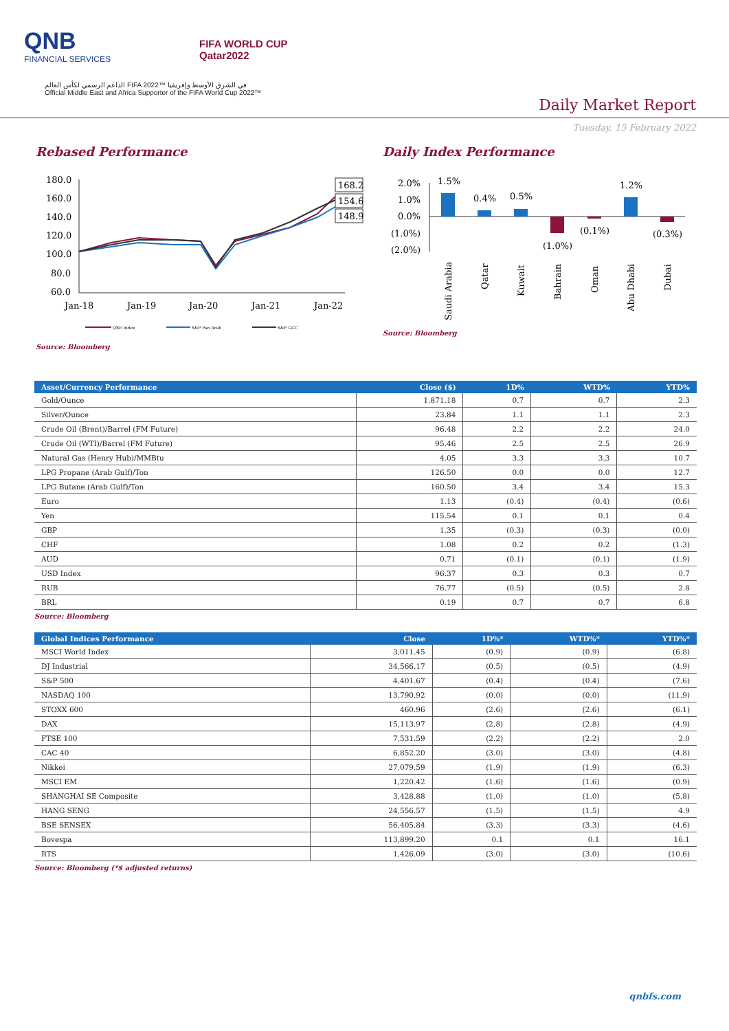QNB
FINANCIAL SERVICES
FIFA WORLD CUP
Qatar2022
الداعم الرسمي لكأس العالم FIFA 2022™ في الشرق الأوسط وإفريقيا
Official Middle East and Africa Supporter of the FIFA World Cup 2022™
Daily Market Report
Tuesday, 15 February 2022
Rebased Performance
180.0
160.0
140.0
120.0
100.0
80.0
60.0
Jan-18
Jan-19
Jan-20
Jan-21
Jan-22
168.2
154.6
148.9
QSE Index
S&P Pan Arab
S&P GCC
Source: Bloomberg
Daily Index Performance
2.0%
1.0%
0.0%
(1.0%)
(2.0%)
1.5%
0.4%
0.5%
(1.0%)
(0.1%)
1.2%
(0.3%)
Saudi Arabia
Qatar
Kuwait
Bahrain
Oman
Abu Dhabi
Dubai
Source: Bloomberg
| Asset/Currency Performance | Close ($) | 1D% | WTD% | YTD% |
| --- | --- | --- | --- | --- |
| Gold/Ounce | 1,871.18 | 0.7 | 0.7 | 2.3 |
| Silver/Ounce | 23.84 | 1.1 | 1.1 | 2.3 |
| Crude Oil (Brent)/Barrel (FM Future) | 96.48 | 2.2 | 2.2 | 24.0 |
| Crude Oil (WTI)/Barrel (FM Future) | 95.46 | 2.5 | 2.5 | 26.9 |
| Natural Gas (Henry Hub)/MMBtu | 4.05 | 3.3 | 3.3 | 10.7 |
| LPG Propane (Arab Gulf)/Ton | 126.50 | 0.0 | 0.0 | 12.7 |
| LPG Butane (Arab Gulf)/Ton | 160.50 | 3.4 | 3.4 | 15.3 |
| Euro | 1.13 | (0.4) | (0.4) | (0.6) |
| Yen | 115.54 | 0.1 | 0.1 | 0.4 |
| GBP | 1.35 | (0.3) | (0.3) | (0.0) |
| CHF | 1.08 | 0.2 | 0.2 | (1.3) |
| AUD | 0.71 | (0.1) | (0.1) | (1.9) |
| USD Index | 96.37 | 0.3 | 0.3 | 0.7 |
| RUB | 76.77 | (0.5) | (0.5) | 2.8 |
| BRL | 0.19 | 0.7 | 0.7 | 6.8 |
Source: Bloomberg
| Global Indices Performance | Close | 1D%* | WTD%* | YTD%* |
| --- | --- | --- | --- | --- |
| MSCI World Index | 3,011.45 | (0.9) | (0.9) | (6.8) |
| DJ Industrial | 34,566.17 | (0.5) | (0.5) | (4.9) |
| S&P 500 | 4,401.67 | (0.4) | (0.4) | (7.6) |
| NASDAQ 100 | 13,790.92 | (0.0) | (0.0) | (11.9) |
| STOXX 600 | 460.96 | (2.6) | (2.6) | (6.1) |
| DAX | 15,113.97 | (2.8) | (2.8) | (4.9) |
| FTSE 100 | 7,531.59 | (2.2) | (2.2) | 2.0 |
| CAC 40 | 6,852.20 | (3.0) | (3.0) | (4.8) |
| Nikkei | 27,079.59 | (1.9) | (1.9) | (6.3) |
| MSCI EM | 1,220.42 | (1.6) | (1.6) | (0.9) |
| SHANGHAI SE Composite | 3,428.88 | (1.0) | (1.0) | (5.8) |
| HANG SENG | 24,556.57 | (1.5) | (1.5) | 4.9 |
| BSE SENSEX | 56,405.84 | (3.3) | (3.3) | (4.6) |
| Bovespa | 113,899.20 | 0.1 | 0.1 | 16.1 |
| RTS | 1,426.09 | (3.0) | (3.0) | (10.6) |
Source: Bloomberg (*$ adjusted returns)
qnbfs.com